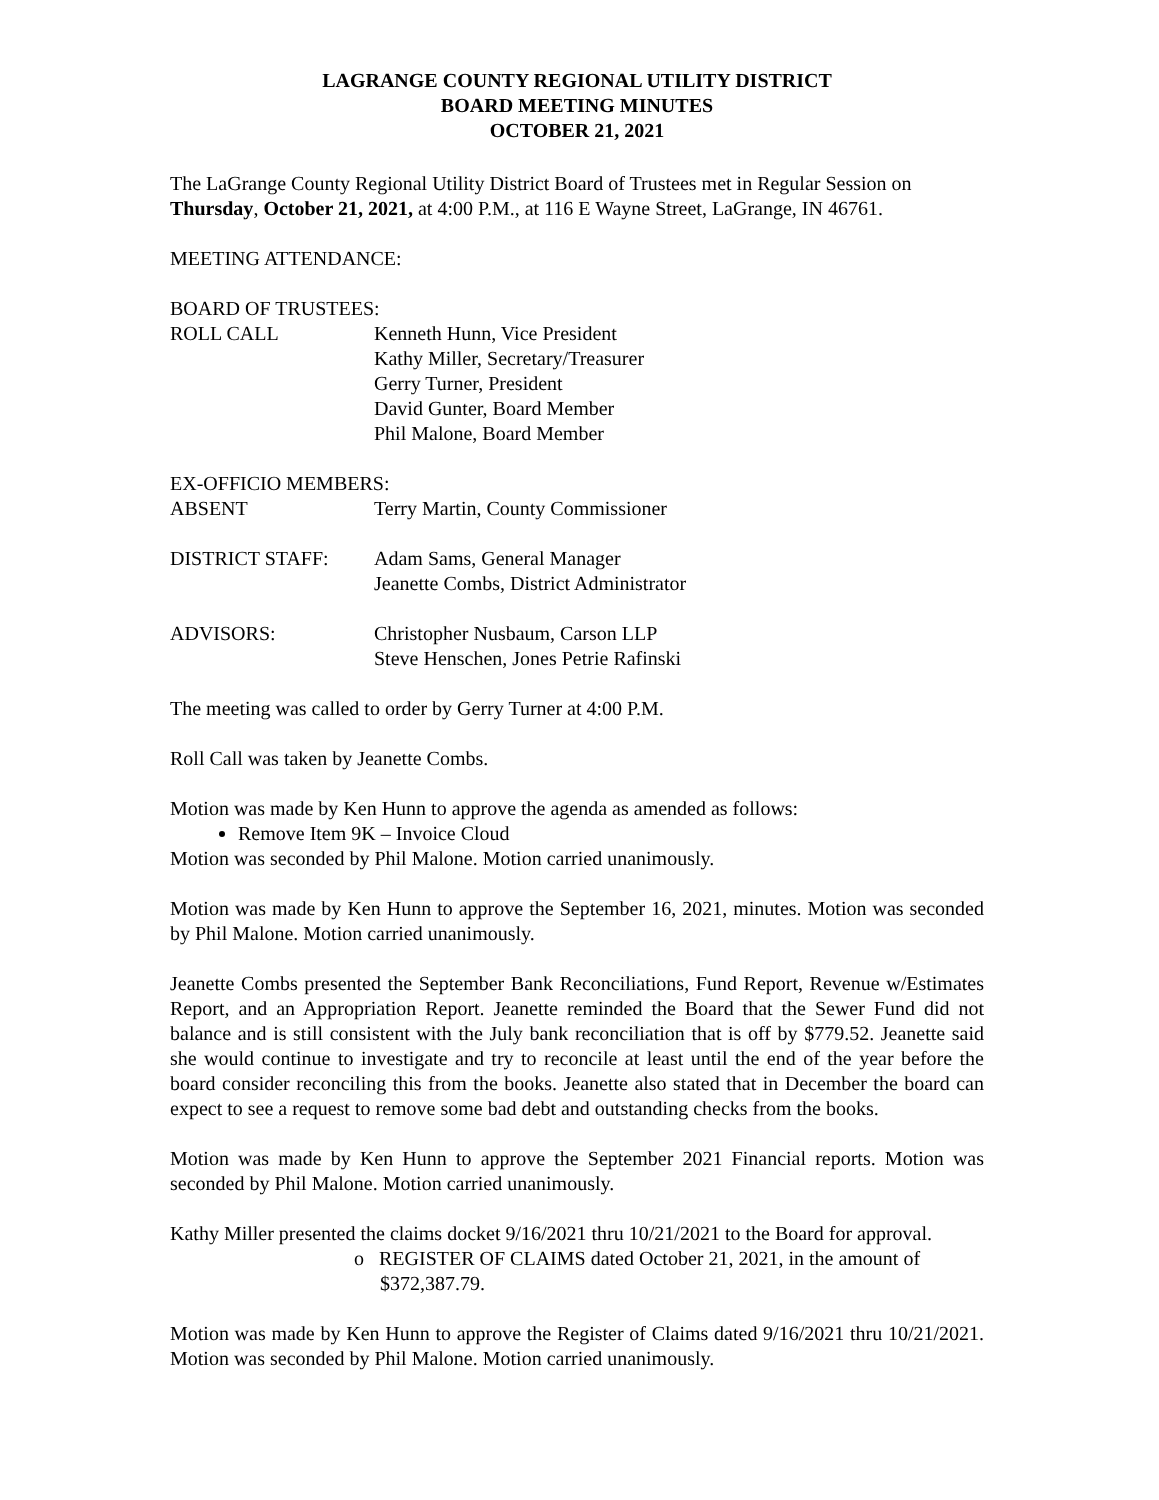LAGRANGE COUNTY REGIONAL UTILITY DISTRICT
BOARD MEETING MINUTES
OCTOBER 21, 2021
The LaGrange County Regional Utility District Board of Trustees met in Regular Session on Thursday, October 21, 2021, at 4:00 P.M., at 116 E Wayne Street, LaGrange, IN 46761.
MEETING ATTENDANCE:
BOARD OF TRUSTEES:
ROLL CALL Kenneth Hunn, Vice President
Kathy Miller, Secretary/Treasurer
Gerry Turner, President
David Gunter, Board Member
Phil Malone, Board Member
EX-OFFICIO MEMBERS:
ABSENT Terry Martin, County Commissioner
DISTRICT STAFF: Adam Sams, General Manager
Jeanette Combs, District Administrator
ADVISORS: Christopher Nusbaum, Carson LLP
Steve Henschen, Jones Petrie Rafinski
The meeting was called to order by Gerry Turner at 4:00 P.M.
Roll Call was taken by Jeanette Combs.
Motion was made by Ken Hunn to approve the agenda as amended as follows:
Remove Item 9K – Invoice Cloud
Motion was seconded by Phil Malone. Motion carried unanimously.
Motion was made by Ken Hunn to approve the September 16, 2021, minutes. Motion was seconded by Phil Malone. Motion carried unanimously.
Jeanette Combs presented the September Bank Reconciliations, Fund Report, Revenue w/Estimates Report, and an Appropriation Report. Jeanette reminded the Board that the Sewer Fund did not balance and is still consistent with the July bank reconciliation that is off by $779.52. Jeanette said she would continue to investigate and try to reconcile at least until the end of the year before the board consider reconciling this from the books. Jeanette also stated that in December the board can expect to see a request to remove some bad debt and outstanding checks from the books.
Motion was made by Ken Hunn to approve the September 2021 Financial reports. Motion was seconded by Phil Malone. Motion carried unanimously.
Kathy Miller presented the claims docket 9/16/2021 thru 10/21/2021 to the Board for approval.
o REGISTER OF CLAIMS dated October 21, 2021, in the amount of $372,387.79.
Motion was made by Ken Hunn to approve the Register of Claims dated 9/16/2021 thru 10/21/2021. Motion was seconded by Phil Malone. Motion carried unanimously.